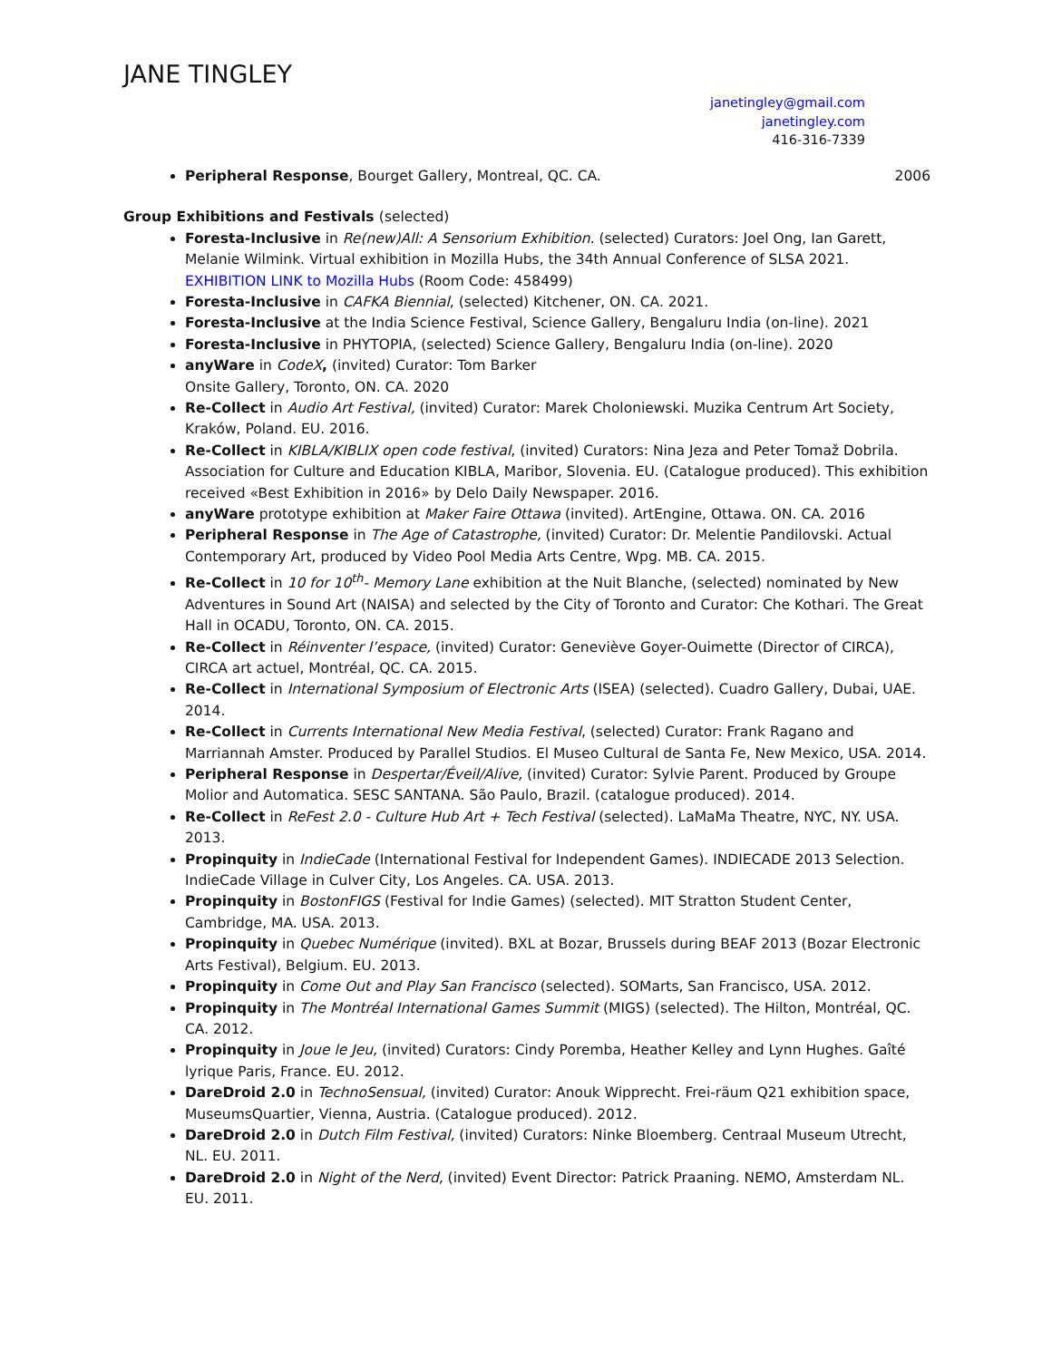JANE TINGLEY
janetingley@gmail.com
janetingley.com
416-316-7339
Peripheral Response, Bourget Gallery, Montreal, QC. CA. 2006
Group Exhibitions and Festivals (selected)
Foresta-Inclusive in Re(new)All: A Sensorium Exhibition. (selected) Curators: Joel Ong, Ian Garett, Melanie Wilmink. Virtual exhibition in Mozilla Hubs, the 34th Annual Conference of SLSA 2021.
EXHIBITION LINK to Mozilla Hubs (Room Code: 458499)
Foresta-Inclusive in CAFKA Biennial, (selected) Kitchener, ON. CA. 2021.
Foresta-Inclusive at the India Science Festival, Science Gallery, Bengaluru India (on-line). 2021
Foresta-Inclusive in PHYTOPIA, (selected) Science Gallery, Bengaluru India (on-line). 2020
anyWare in CodeX, (invited) Curator: Tom Barker
Onsite Gallery, Toronto, ON. CA. 2020
Re-Collect in Audio Art Festival, (invited) Curator: Marek Choloniewski. Muzika Centrum Art Society, Kraków, Poland. EU. 2016.
Re-Collect in KIBLA/KIBLIX open code festival, (invited) Curators: Nina Jeza and Peter Tomaž Dobrila. Association for Culture and Education KIBLA, Maribor, Slovenia. EU. (Catalogue produced). This exhibition received «Best Exhibition in 2016» by Delo Daily Newspaper. 2016.
anyWare prototype exhibition at Maker Faire Ottawa (invited). ArtEngine, Ottawa. ON. CA. 2016
Peripheral Response in The Age of Catastrophe, (invited) Curator: Dr. Melentie Pandilovski. Actual Contemporary Art, produced by Video Pool Media Arts Centre, Wpg. MB. CA. 2015.
Re-Collect in 10 for 10<sup>th</sup>- Memory Lane exhibition at the Nuit Blanche, (selected) nominated by New Adventures in Sound Art (NAISA) and selected by the City of Toronto and Curator: Che Kothari. The Great Hall in OCADU, Toronto, ON. CA. 2015.
Re-Collect in Réinventer l’espace, (invited) Curator: Geneviève Goyer-Ouimette (Director of CIRCA), CIRCA art actuel, Montréal, QC. CA. 2015.
Re-Collect in International Symposium of Electronic Arts (ISEA) (selected). Cuadro Gallery, Dubai, UAE. 2014.
Re-Collect in Currents International New Media Festival, (selected) Curator: Frank Ragano and Marriannah Amster. Produced by Parallel Studios. El Museo Cultural de Santa Fe, New Mexico, USA. 2014.
Peripheral Response in Despertar/Éveil/Alive, (invited) Curator: Sylvie Parent. Produced by Groupe Molior and Automatica. SESC SANTANA. São Paulo, Brazil. (catalogue produced). 2014.
Re-Collect in ReFest 2.0 - Culture Hub Art + Tech Festival (selected). LaMaMa Theatre, NYC, NY. USA. 2013.
Propinquity in IndieCade (International Festival for Independent Games). INDIECADE 2013 Selection. IndieCade Village in Culver City, Los Angeles. CA. USA. 2013.
Propinquity in BostonFIGS (Festival for Indie Games) (selected). MIT Stratton Student Center, Cambridge, MA. USA. 2013.
Propinquity in Quebec Numérique (invited). BXL at Bozar, Brussels during BEAF 2013 (Bozar Electronic Arts Festival), Belgium. EU. 2013.
Propinquity in Come Out and Play San Francisco (selected). SOMarts, San Francisco, USA. 2012.
Propinquity in The Montréal International Games Summit (MIGS) (selected). The Hilton, Montréal, QC. CA. 2012.
Propinquity in Joue le Jeu, (invited) Curators: Cindy Poremba, Heather Kelley and Lynn Hughes. Gaîté lyrique Paris, France. EU. 2012.
DareDroid 2.0 in TechnoSensual, (invited) Curator: Anouk Wipprecht. Frei-räum Q21 exhibition space, MuseumsQuartier, Vienna, Austria. (Catalogue produced). 2012.
DareDroid 2.0 in Dutch Film Festival, (invited) Curators: Ninke Bloemberg. Centraal Museum Utrecht, NL. EU. 2011.
DareDroid 2.0 in Night of the Nerd, (invited) Event Director: Patrick Praaning. NEMO, Amsterdam NL. EU. 2011.